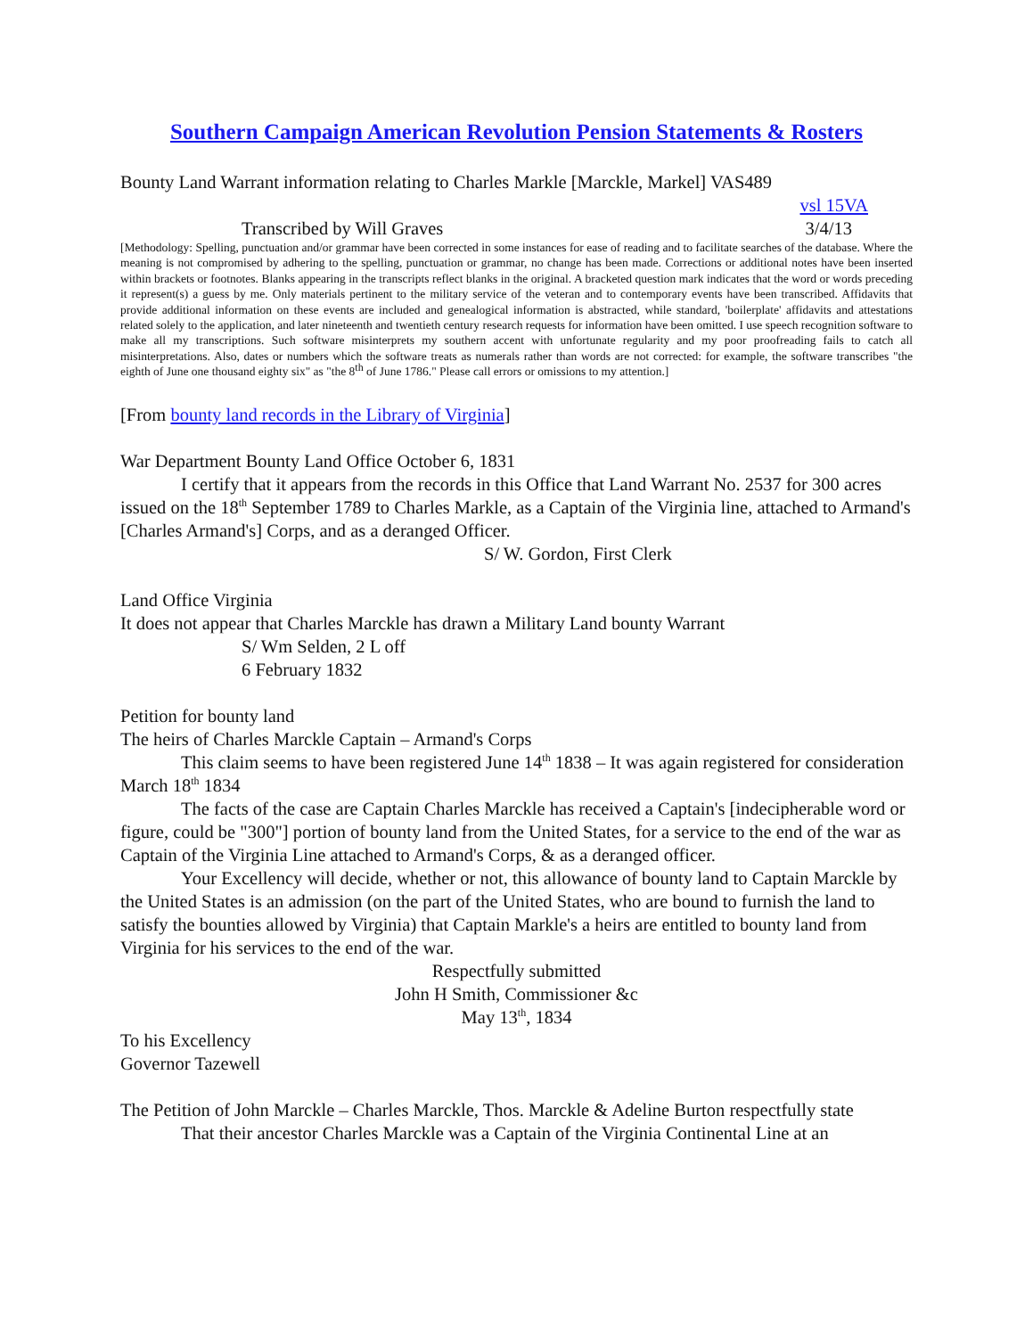Southern Campaign American Revolution Pension Statements & Rosters
Bounty Land Warrant information relating to Charles Markle [Marckle, Markel] VAS489
vsl 15VA
Transcribed by Will Graves 3/4/13
[Methodology: Spelling, punctuation and/or grammar have been corrected in some instances for ease of reading and to facilitate searches of the database. Where the meaning is not compromised by adhering to the spelling, punctuation or grammar, no change has been made. Corrections or additional notes have been inserted within brackets or footnotes. Blanks appearing in the transcripts reflect blanks in the original. A bracketed question mark indicates that the word or words preceding it represent(s) a guess by me. Only materials pertinent to the military service of the veteran and to contemporary events have been transcribed. Affidavits that provide additional information on these events are included and genealogical information is abstracted, while standard, 'boilerplate' affidavits and attestations related solely to the application, and later nineteenth and twentieth century research requests for information have been omitted. I use speech recognition software to make all my transcriptions. Such software misinterprets my southern accent with unfortunate regularity and my poor proofreading fails to catch all misinterpretations. Also, dates or numbers which the software treats as numerals rather than words are not corrected: for example, the software transcribes "the eighth of June one thousand eighty six" as "the 8<sup>th</sup> of June 1786." Please call errors or omissions to my attention.]
[From bounty land records in the Library of Virginia]
War Department Bounty Land Office October 6, 1831
I certify that it appears from the records in this Office that Land Warrant No. 2537 for 300 acres issued on the 18<sup>th</sup> September 1789 to Charles Markle, as a Captain of the Virginia line, attached to Armand's [Charles Armand's] Corps, and as a deranged Officer.
S/ W. Gordon, First Clerk
Land Office Virginia
It does not appear that Charles Marckle has drawn a Military Land bounty Warrant
S/ Wm Selden, 2 L off
6 February 1832
Petition for bounty land
The heirs of Charles Marckle Captain – Armand's Corps
This claim seems to have been registered June 14<sup>th</sup> 1838 – It was again registered for consideration March 18<sup>th</sup> 1834
The facts of the case are Captain Charles Marckle has received a Captain's [indecipherable word or figure, could be "300"] portion of bounty land from the United States, for a service to the end of the war as Captain of the Virginia Line attached to Armand's Corps, & as a deranged officer.
Your Excellency will decide, whether or not, this allowance of bounty land to Captain Marckle by the United States is an admission (on the part of the United States, who are bound to furnish the land to satisfy the bounties allowed by Virginia) that Captain Markle's a heirs are entitled to bounty land from Virginia for his services to the end of the war.
Respectfully submitted
John H Smith, Commissioner &c
May 13<sup>th</sup>, 1834
To his Excellency
Governor Tazewell
The Petition of John Marckle – Charles Marckle, Thos. Marckle & Adeline Burton respectfully state
That their ancestor Charles Marckle was a Captain of the Virginia Continental Line at an